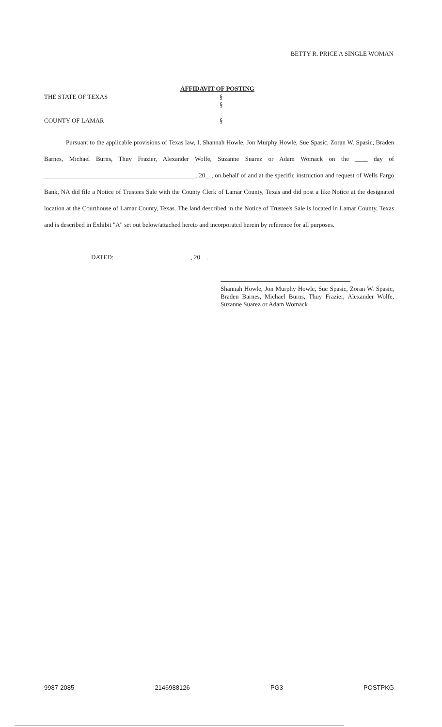BETTY R. PRICE A SINGLE WOMAN
AFFIDAVIT OF POSTING
THE STATE OF TEXAS
§
§
COUNTY OF LAMAR §
Pursuant to the applicable provisions of Texas law, I, Shannah Howle, Jon Murphy Howle, Sue Spasic, Zoran W. Spasic, Braden Barnes, Michael Burns, Thuy Frazier, Alexander Wolfe, Suzanne Suarez or Adam Womack on the ____ day of ________________________________________________, 20__, on behalf of and at the specific instruction and request of Wells Fargo Bank, NA did file a Notice of Trustees Sale with the County Clerk of Lamar County, Texas and did post a like Notice at the designated location at the Courthouse of Lamar County, Texas. The land described in the Notice of Trustee's Sale is located in Lamar County, Texas and is described in Exhibit "A" set out below/attached hereto and incorporated herein by reference for all purposes.
DATED: ________________________, 20__.
Shannah Howle, Jon Murphy Howle, Sue Spasic, Zoran W. Spasic, Braden Barnes, Michael Burns, Thuy Frazier, Alexander Wolfe, Suzanne Suarez or Adam Womack
9987-2085 2146988126 PG3 POSTPKG